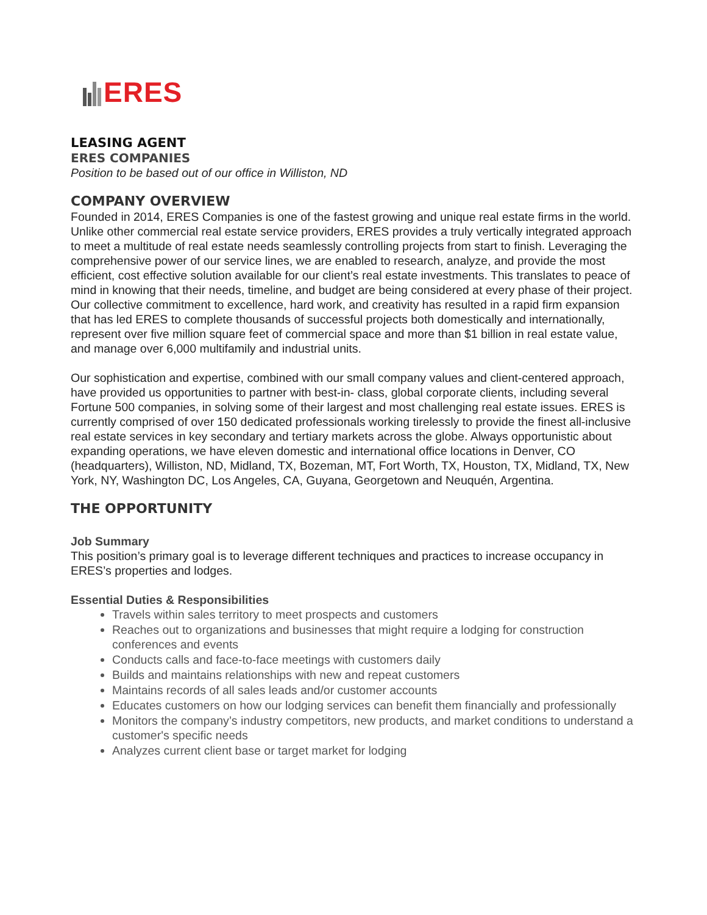ERES
LEASING AGENT
ERES COMPANIES
Position to be based out of our office in Williston, ND
COMPANY OVERVIEW
Founded in 2014, ERES Companies is one of the fastest growing and unique real estate firms in the world. Unlike other commercial real estate service providers, ERES provides a truly vertically integrated approach to meet a multitude of real estate needs seamlessly controlling projects from start to finish. Leveraging the comprehensive power of our service lines, we are enabled to research, analyze, and provide the most efficient, cost effective solution available for our client’s real estate investments. This translates to peace of mind in knowing that their needs, timeline, and budget are being considered at every phase of their project. Our collective commitment to excellence, hard work, and creativity has resulted in a rapid firm expansion that has led ERES to complete thousands of successful projects both domestically and internationally, represent over five million square feet of commercial space and more than $1 billion in real estate value, and manage over 6,000 multifamily and industrial units.
Our sophistication and expertise, combined with our small company values and client-centered approach, have provided us opportunities to partner with best-in- class, global corporate clients, including several Fortune 500 companies, in solving some of their largest and most challenging real estate issues. ERES is currently comprised of over 150 dedicated professionals working tirelessly to provide the finest all-inclusive real estate services in key secondary and tertiary markets across the globe. Always opportunistic about expanding operations, we have eleven domestic and international office locations in Denver, CO (headquarters), Williston, ND, Midland, TX, Bozeman, MT, Fort Worth, TX, Houston, TX, Midland, TX, New York, NY, Washington DC, Los Angeles, CA, Guyana, Georgetown and Neuquén, Argentina.
THE OPPORTUNITY
Job Summary
This position’s primary goal is to leverage different techniques and practices to increase occupancy in ERES’s properties and lodges.
Essential Duties & Responsibilities
Travels within sales territory to meet prospects and customers
Reaches out to organizations and businesses that might require a lodging for construction conferences and events
Conducts calls and face-to-face meetings with customers daily
Builds and maintains relationships with new and repeat customers
Maintains records of all sales leads and/or customer accounts
Educates customers on how our lodging services can benefit them financially and professionally
Monitors the company’s industry competitors, new products, and market conditions to understand a customer's specific needs
Analyzes current client base or target market for lodging